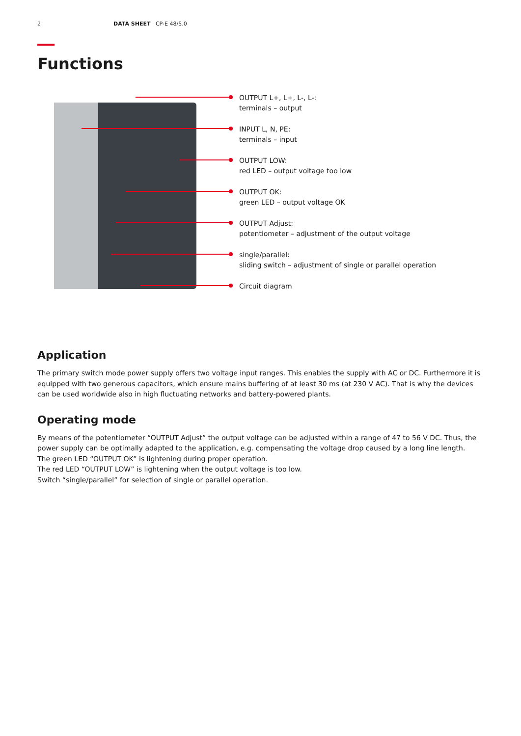2 DATA SHEET CP-E 48/5.0
Functions
OUTPUT L+, L+, L-, L-:
terminals – output
INPUT L, N, PE:
terminals – input
OUTPUT LOW:
red LED – output voltage too low
OUTPUT OK:
green LED – output voltage OK
OUTPUT Adjust:
potentiometer – adjustment of the output voltage
single/parallel:
sliding switch – adjustment of single or parallel operation
Circuit diagram
Application
The primary switch mode power supply offers two voltage input ranges. This enables the supply with AC or DC. Furthermore it is equipped with two generous capacitors, which ensure mains buffering of at least 30 ms (at 230 V AC). That is why the devices can be used worldwide also in high fluctuating networks and battery-powered plants.
Operating mode
By means of the potentiometer “OUTPUT Adjust” the output voltage can be adjusted within a range of 47 to 56 V DC. Thus, the power supply can be optimally adapted to the application, e.g. compensating the voltage drop caused by a long line length.
The green LED “OUTPUT OK” is lightening during proper operation.
The red LED “OUTPUT LOW” is lightening when the output voltage is too low.
Switch “single/parallel” for selection of single or parallel operation.